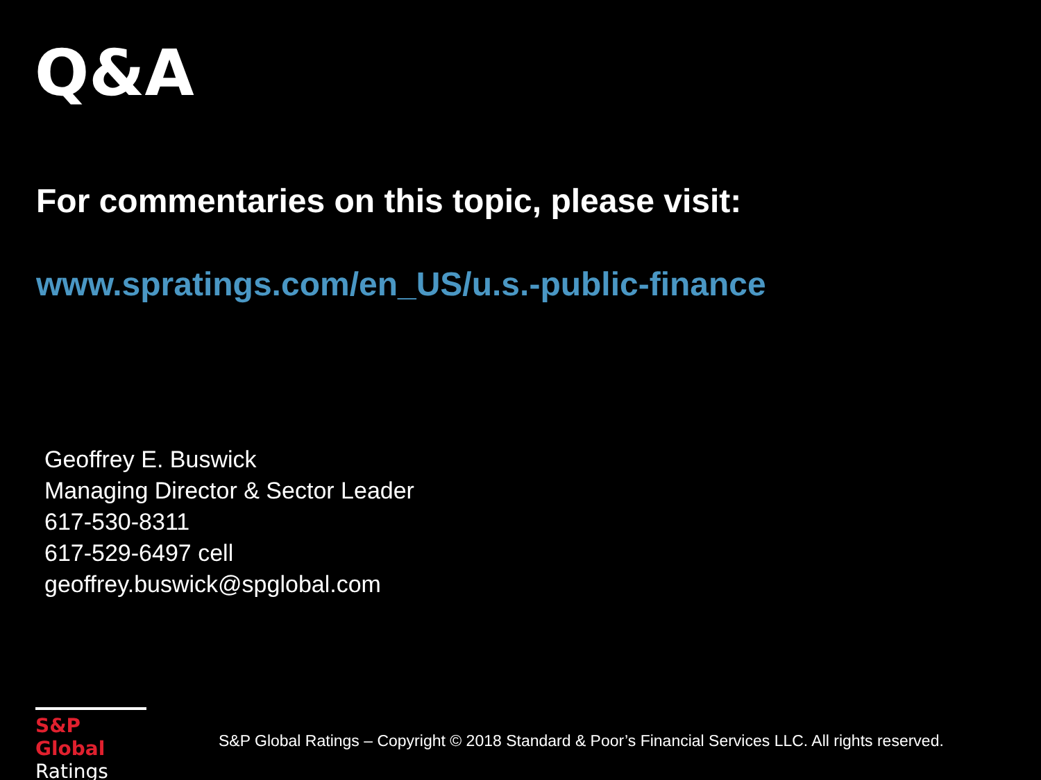Q&A
For commentaries on this topic, please visit:
www.spratings.com/en_US/u.s.-public-finance
Geoffrey E. Buswick
Managing Director & Sector Leader
617-530-8311
617-529-6497 cell
geoffrey.buswick@spglobal.com
S&P Global
Ratings
S&P Global Ratings – Copyright © 2018 Standard & Poor’s Financial Services LLC. All rights reserved.